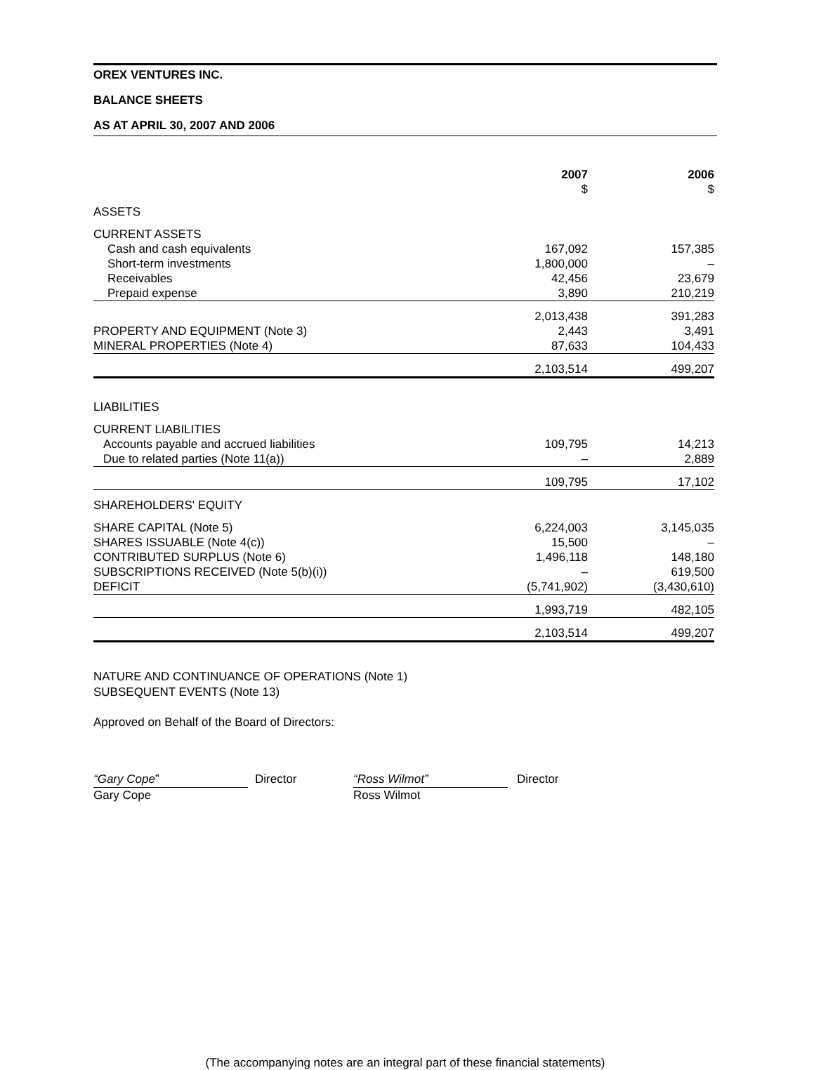OREX VENTURES INC.
BALANCE SHEETS
AS AT APRIL 30, 2007 AND 2006
| | 2007 $ | 2006 $ |
| --- | --- | --- |
| ASSETS | | |
| CURRENT ASSETS | | |
| Cash and cash equivalents | 167,092 | 157,385 |
| Short-term investments | 1,800,000 | – |
| Receivables | 42,456 | 23,679 |
| Prepaid expense | 3,890 | 210,219 |
| | 2,013,438 | 391,283 |
| PROPERTY AND EQUIPMENT (Note 3) | 2,443 | 3,491 |
| MINERAL PROPERTIES (Note 4) | 87,633 | 104,433 |
| | 2,103,514 | 499,207 |
| LIABILITIES | | |
| CURRENT LIABILITIES | | |
| Accounts payable and accrued liabilities | 109,795 | 14,213 |
| Due to related parties (Note 11(a)) | – | 2,889 |
| | 109,795 | 17,102 |
| SHAREHOLDERS' EQUITY | | |
| SHARE CAPITAL (Note 5) | 6,224,003 | 3,145,035 |
| SHARES ISSUABLE (Note 4(c)) | 15,500 | – |
| CONTRIBUTED SURPLUS (Note 6) | 1,496,118 | 148,180 |
| SUBSCRIPTIONS RECEIVED (Note 5(b)(i)) | – | 619,500 |
| DEFICIT | (5,741,902) | (3,430,610) |
| | 1,993,719 | 482,105 |
| | 2,103,514 | 499,207 |
NATURE AND CONTINUANCE OF OPERATIONS (Note 1)
SUBSEQUENT EVENTS (Note 13)
Approved on Behalf of the Board of Directors:
“Gary Cope”
Gary Cope
Director
“Ross Wilmot”
Ross Wilmot
Director
(The accompanying notes are an integral part of these financial statements)